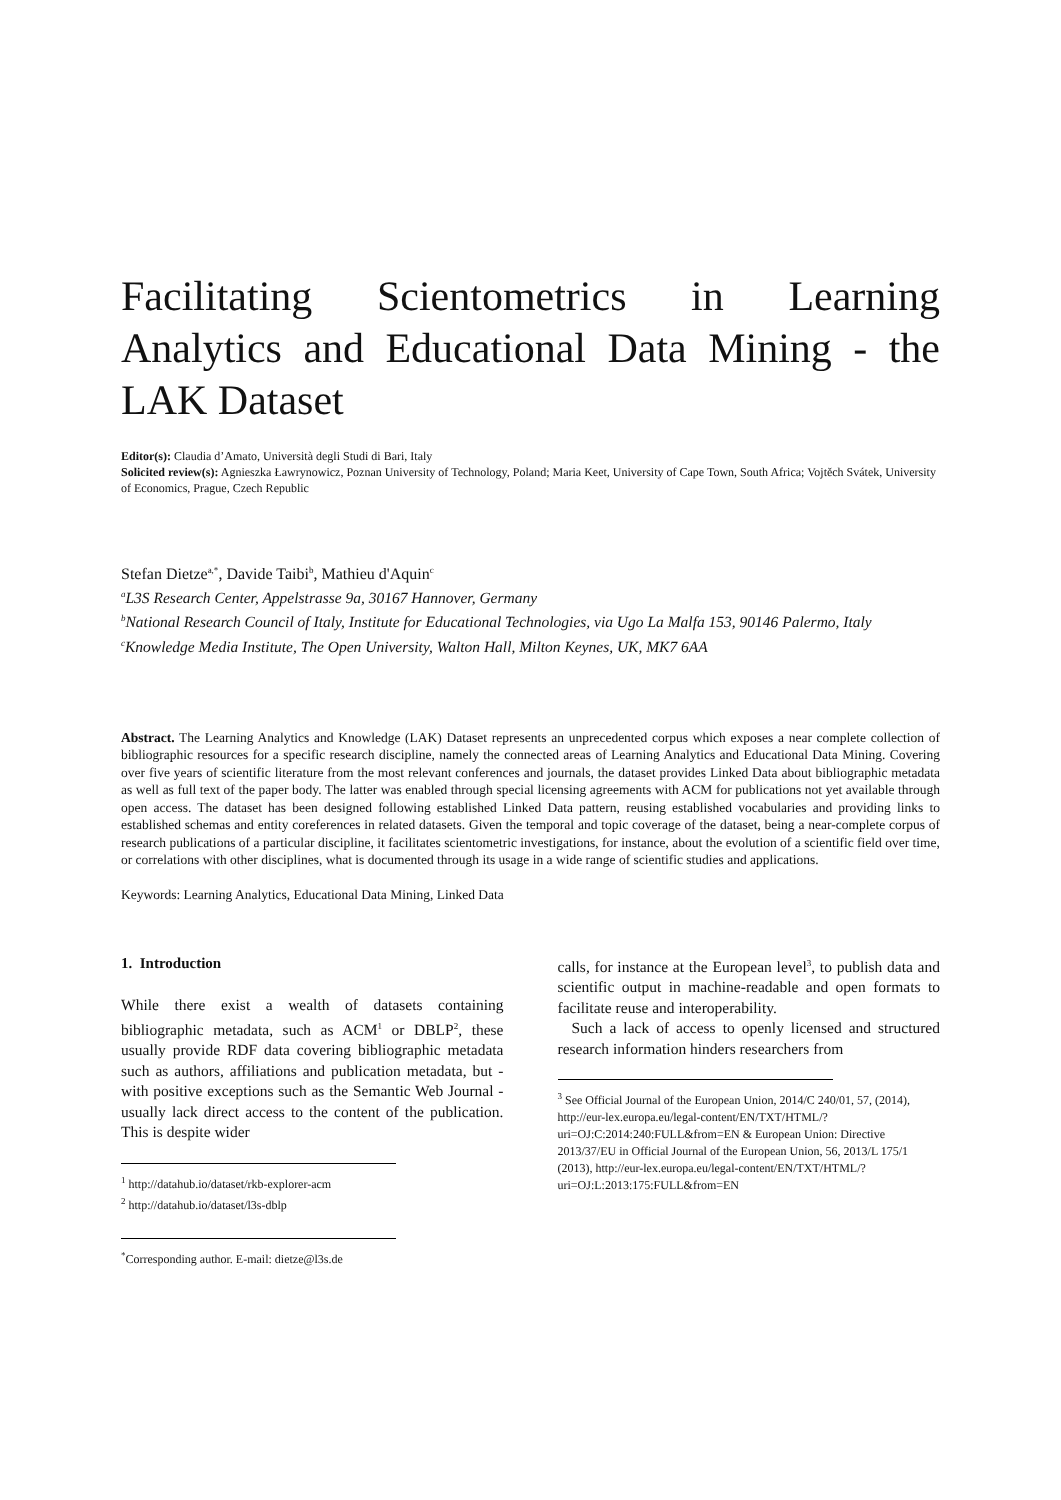Facilitating Scientometrics in Learning Analytics and Educational Data Mining - the LAK Dataset
Editor(s): Claudia d’Amato, Università degli Studi di Bari, Italy
Solicited review(s): Agnieszka Ławrynowicz, Poznan University of Technology, Poland; Maria Keet, University of Cape Town, South Africa; Vojtěch Svátek, University of Economics, Prague, Czech Republic
Stefan Dietze<sup>a,*</sup>, Davide Taibi<sup>b</sup>, Mathieu d'Aquin<sup>c</sup>
<sup>a</sup> L3S Research Center, Appelstrasse 9a, 30167 Hannover, Germany
<sup>b</sup> National Research Council of Italy, Institute for Educational Technologies, via Ugo La Malfa 153, 90146 Palermo, Italy
<sup>c</sup> Knowledge Media Institute, The Open University, Walton Hall, Milton Keynes, UK, MK7 6AA
Abstract. The Learning Analytics and Knowledge (LAK) Dataset represents an unprecedented corpus which exposes a near complete collection of bibliographic resources for a specific research discipline, namely the connected areas of Learning Analytics and Educational Data Mining. Covering over five years of scientific literature from the most relevant conferences and journals, the dataset provides Linked Data about bibliographic metadata as well as full text of the paper body. The latter was enabled through special licensing agreements with ACM for publications not yet available through open access. The dataset has been designed following established Linked Data pattern, reusing established vocabularies and providing links to established schemas and entity coreferences in related datasets. Given the temporal and topic coverage of the dataset, being a near-complete corpus of research publications of a particular discipline, it facilitates scientometric investigations, for instance, about the evolution of a scientific field over time, or correlations with other disciplines, what is documented through its usage in a wide range of scientific studies and applications.
Keywords: Learning Analytics, Educational Data Mining, Linked Data
1. Introduction
While there exist a wealth of datasets containing bibliographic metadata, such as ACM<sup>1</sup> or DBLP<sup>2</sup>, these usually provide RDF data covering bibliographic metadata such as authors, affiliations and publication metadata, but - with positive exceptions such as the Semantic Web Journal - usually lack direct access to the content of the publication. This is despite wider
<sup>1</sup> http://datahub.io/dataset/rkb-explorer-acm
<sup>2</sup> http://datahub.io/dataset/l3s-dblp
<sup>*</sup> Corresponding author. E-mail: dietze@l3s.de
calls, for instance at the European level<sup>3</sup>, to publish data and scientific output in machine-readable and open formats to facilitate reuse and interoperability.
Such a lack of access to openly licensed and structured research information hinders researchers from
<sup>3</sup> See Official Journal of the European Union, 2014/C 240/01, 57, (2014), http://eur-lex.europa.eu/legal-content/EN/TXT/HTML/?uri=OJ:C:2014:240:FULL&from=EN & European Union: Directive 2013/37/EU in Official Journal of the European Union, 56, 2013/L 175/1 (2013), http://eur-lex.europa.eu/legal-content/EN/TXT/HTML/?uri=OJ:L:2013:175:FULL&from=EN